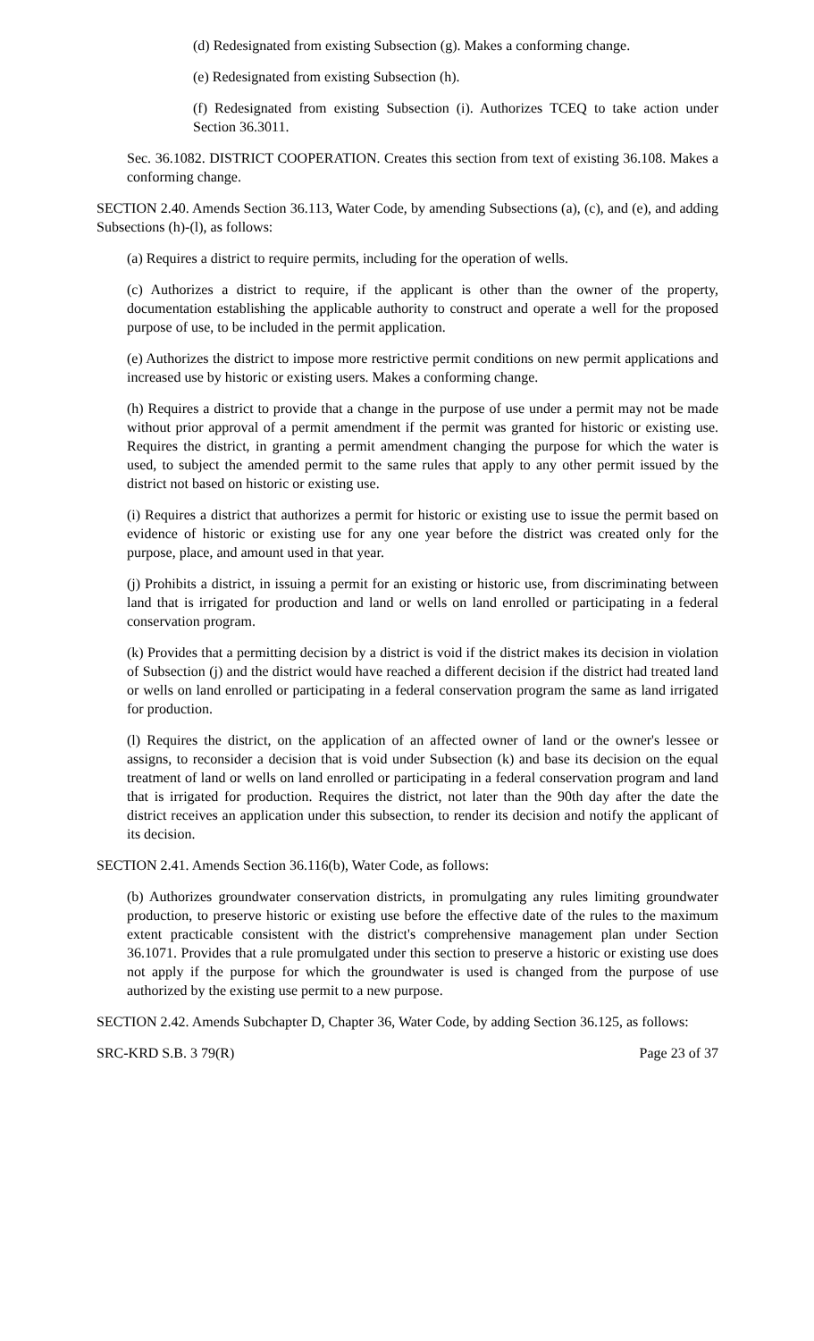(d) Redesignated from existing Subsection (g). Makes a conforming change.
(e) Redesignated from existing Subsection (h).
(f) Redesignated from existing Subsection (i). Authorizes TCEQ to take action under Section 36.3011.
Sec. 36.1082. DISTRICT COOPERATION. Creates this section from text of existing 36.108. Makes a conforming change.
SECTION 2.40. Amends Section 36.113, Water Code, by amending Subsections (a), (c), and (e), and adding Subsections (h)-(l), as follows:
(a) Requires a district to require permits, including for the operation of wells.
(c) Authorizes a district to require, if the applicant is other than the owner of the property, documentation establishing the applicable authority to construct and operate a well for the proposed purpose of use, to be included in the permit application.
(e) Authorizes the district to impose more restrictive permit conditions on new permit applications and increased use by historic or existing users. Makes a conforming change.
(h) Requires a district to provide that a change in the purpose of use under a permit may not be made without prior approval of a permit amendment if the permit was granted for historic or existing use. Requires the district, in granting a permit amendment changing the purpose for which the water is used, to subject the amended permit to the same rules that apply to any other permit issued by the district not based on historic or existing use.
(i) Requires a district that authorizes a permit for historic or existing use to issue the permit based on evidence of historic or existing use for any one year before the district was created only for the purpose, place, and amount used in that year.
(j) Prohibits a district, in issuing a permit for an existing or historic use, from discriminating between land that is irrigated for production and land or wells on land enrolled or participating in a federal conservation program.
(k) Provides that a permitting decision by a district is void if the district makes its decision in violation of Subsection (j) and the district would have reached a different decision if the district had treated land or wells on land enrolled or participating in a federal conservation program the same as land irrigated for production.
(l) Requires the district, on the application of an affected owner of land or the owner's lessee or assigns, to reconsider a decision that is void under Subsection (k) and base its decision on the equal treatment of land or wells on land enrolled or participating in a federal conservation program and land that is irrigated for production. Requires the district, not later than the 90th day after the date the district receives an application under this subsection, to render its decision and notify the applicant of its decision.
SECTION 2.41. Amends Section 36.116(b), Water Code, as follows:
(b) Authorizes groundwater conservation districts, in promulgating any rules limiting groundwater production, to preserve historic or existing use before the effective date of the rules to the maximum extent practicable consistent with the district's comprehensive management plan under Section 36.1071. Provides that a rule promulgated under this section to preserve a historic or existing use does not apply if the purpose for which the groundwater is used is changed from the purpose of use authorized by the existing use permit to a new purpose.
SECTION 2.42. Amends Subchapter D, Chapter 36, Water Code, by adding Section 36.125, as follows:
SRC-KRD S.B. 3 79(R) Page 23 of 37